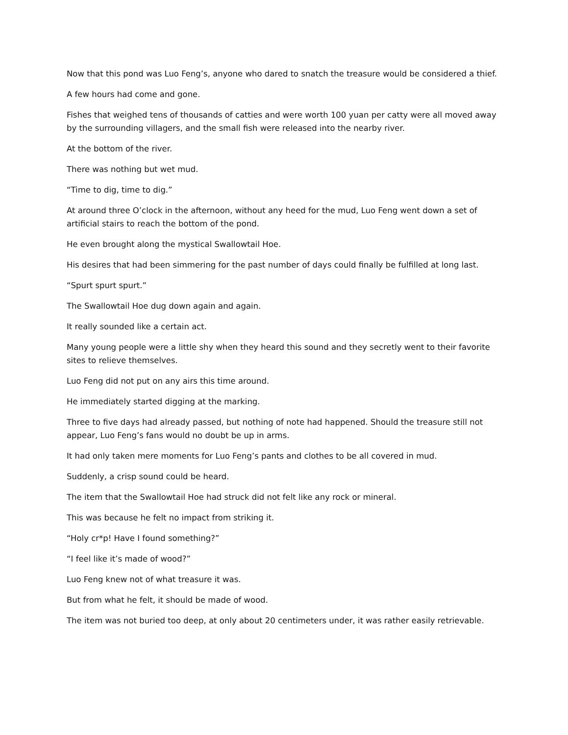Now that this pond was Luo Feng’s, anyone who dared to snatch the treasure would be considered a thief.
A few hours had come and gone.
Fishes that weighed tens of thousands of catties and were worth 100 yuan per catty were all moved away by the surrounding villagers, and the small fish were released into the nearby river.
At the bottom of the river.
There was nothing but wet mud.
“Time to dig, time to dig.”
At around three O’clock in the afternoon, without any heed for the mud, Luo Feng went down a set of artificial stairs to reach the bottom of the pond.
He even brought along the mystical Swallowtail Hoe.
His desires that had been simmering for the past number of days could finally be fulfilled at long last.
“Spurt spurt spurt.”
The Swallowtail Hoe dug down again and again.
It really sounded like a certain act.
Many young people were a little shy when they heard this sound and they secretly went to their favorite sites to relieve themselves.
Luo Feng did not put on any airs this time around.
He immediately started digging at the marking.
Three to five days had already passed, but nothing of note had happened. Should the treasure still not appear, Luo Feng’s fans would no doubt be up in arms.
It had only taken mere moments for Luo Feng’s pants and clothes to be all covered in mud.
Suddenly, a crisp sound could be heard.
The item that the Swallowtail Hoe had struck did not felt like any rock or mineral.
This was because he felt no impact from striking it.
“Holy cr*p! Have I found something?”
“I feel like it’s made of wood?”
Luo Feng knew not of what treasure it was.
But from what he felt, it should be made of wood.
The item was not buried too deep, at only about 20 centimeters under, it was rather easily retrievable.